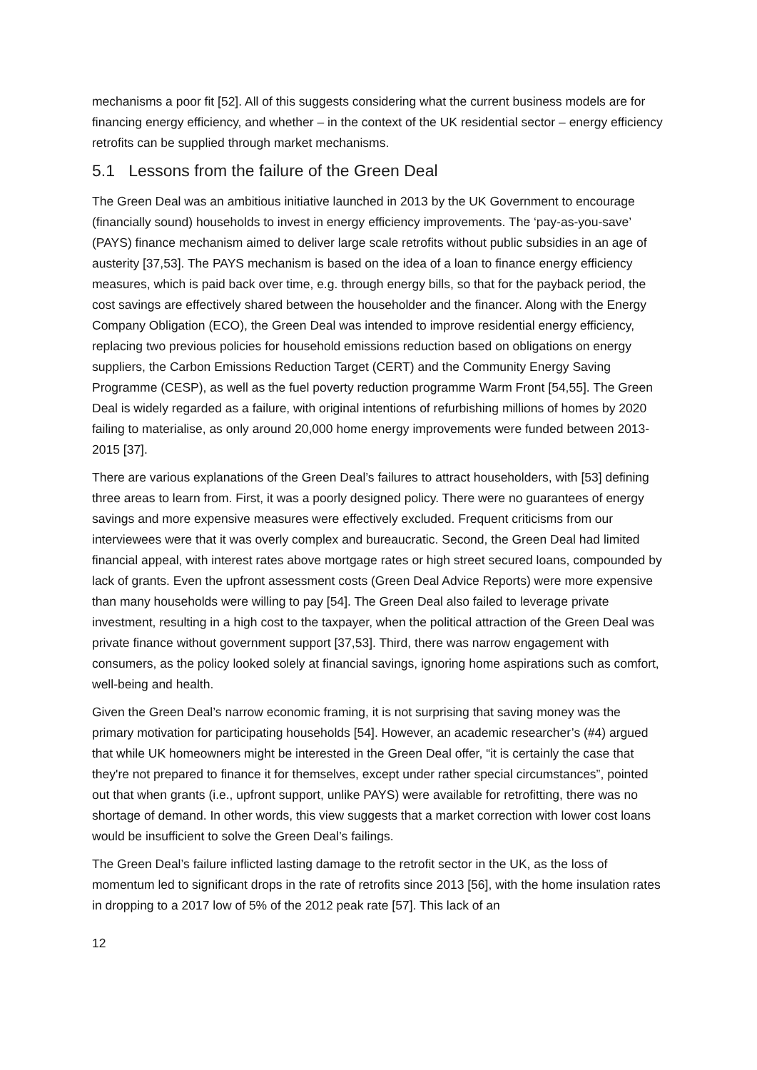mechanisms a poor fit [52]. All of this suggests considering what the current business models are for financing energy efficiency, and whether – in the context of the UK residential sector – energy efficiency retrofits can be supplied through market mechanisms.
5.1 Lessons from the failure of the Green Deal
The Green Deal was an ambitious initiative launched in 2013 by the UK Government to encourage (financially sound) households to invest in energy efficiency improvements. The ‘pay-as-you-save’ (PAYS) finance mechanism aimed to deliver large scale retrofits without public subsidies in an age of austerity [37,53]. The PAYS mechanism is based on the idea of a loan to finance energy efficiency measures, which is paid back over time, e.g. through energy bills, so that for the payback period, the cost savings are effectively shared between the householder and the financer. Along with the Energy Company Obligation (ECO), the Green Deal was intended to improve residential energy efficiency, replacing two previous policies for household emissions reduction based on obligations on energy suppliers, the Carbon Emissions Reduction Target (CERT) and the Community Energy Saving Programme (CESP), as well as the fuel poverty reduction programme Warm Front [54,55]. The Green Deal is widely regarded as a failure, with original intentions of refurbishing millions of homes by 2020 failing to materialise, as only around 20,000 home energy improvements were funded between 2013-2015 [37].
There are various explanations of the Green Deal’s failures to attract householders, with [53] defining three areas to learn from. First, it was a poorly designed policy. There were no guarantees of energy savings and more expensive measures were effectively excluded. Frequent criticisms from our interviewees were that it was overly complex and bureaucratic. Second, the Green Deal had limited financial appeal, with interest rates above mortgage rates or high street secured loans, compounded by lack of grants. Even the upfront assessment costs (Green Deal Advice Reports) were more expensive than many households were willing to pay [54]. The Green Deal also failed to leverage private investment, resulting in a high cost to the taxpayer, when the political attraction of the Green Deal was private finance without government support [37,53]. Third, there was narrow engagement with consumers, as the policy looked solely at financial savings, ignoring home aspirations such as comfort, well-being and health.
Given the Green Deal’s narrow economic framing, it is not surprising that saving money was the primary motivation for participating households [54]. However, an academic researcher’s (#4) argued that while UK homeowners might be interested in the Green Deal offer, “it is certainly the case that they're not prepared to finance it for themselves, except under rather special circumstances”, pointed out that when grants (i.e., upfront support, unlike PAYS) were available for retrofitting, there was no shortage of demand. In other words, this view suggests that a market correction with lower cost loans would be insufficient to solve the Green Deal’s failings.
The Green Deal’s failure inflicted lasting damage to the retrofit sector in the UK, as the loss of momentum led to significant drops in the rate of retrofits since 2013 [56], with the home insulation rates in dropping to a 2017 low of 5% of the 2012 peak rate [57]. This lack of an
12